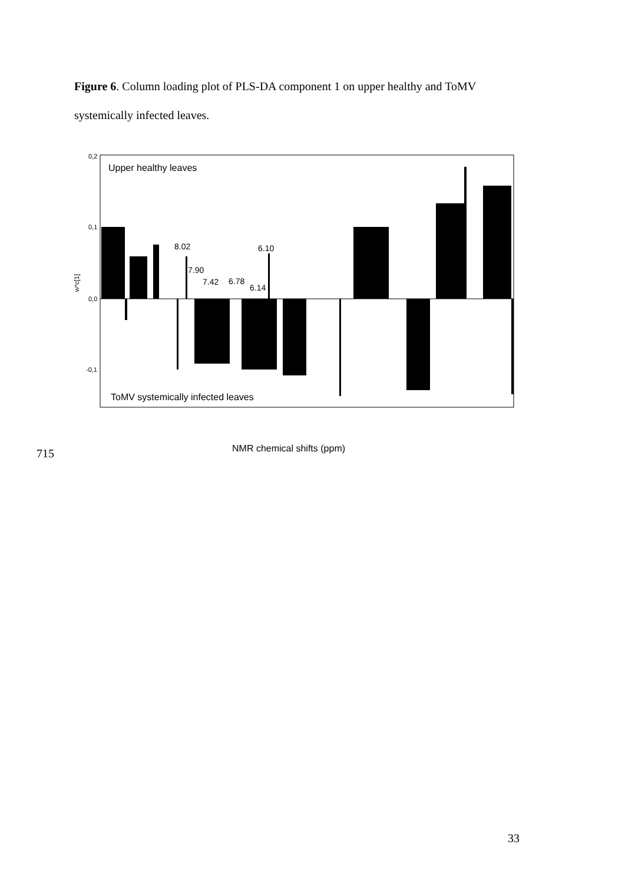Figure 6. Column loading plot of PLS-DA component 1 on upper healthy and ToMV systemically infected leaves.
0,2
0,1
0,0
-0,1
w*c[1]
Upper healthy leaves
ToMV systemically infected leaves
8.02
7.90
7.42
6.78
6.14
6.10
715 NMR chemical shifts (ppm)
33